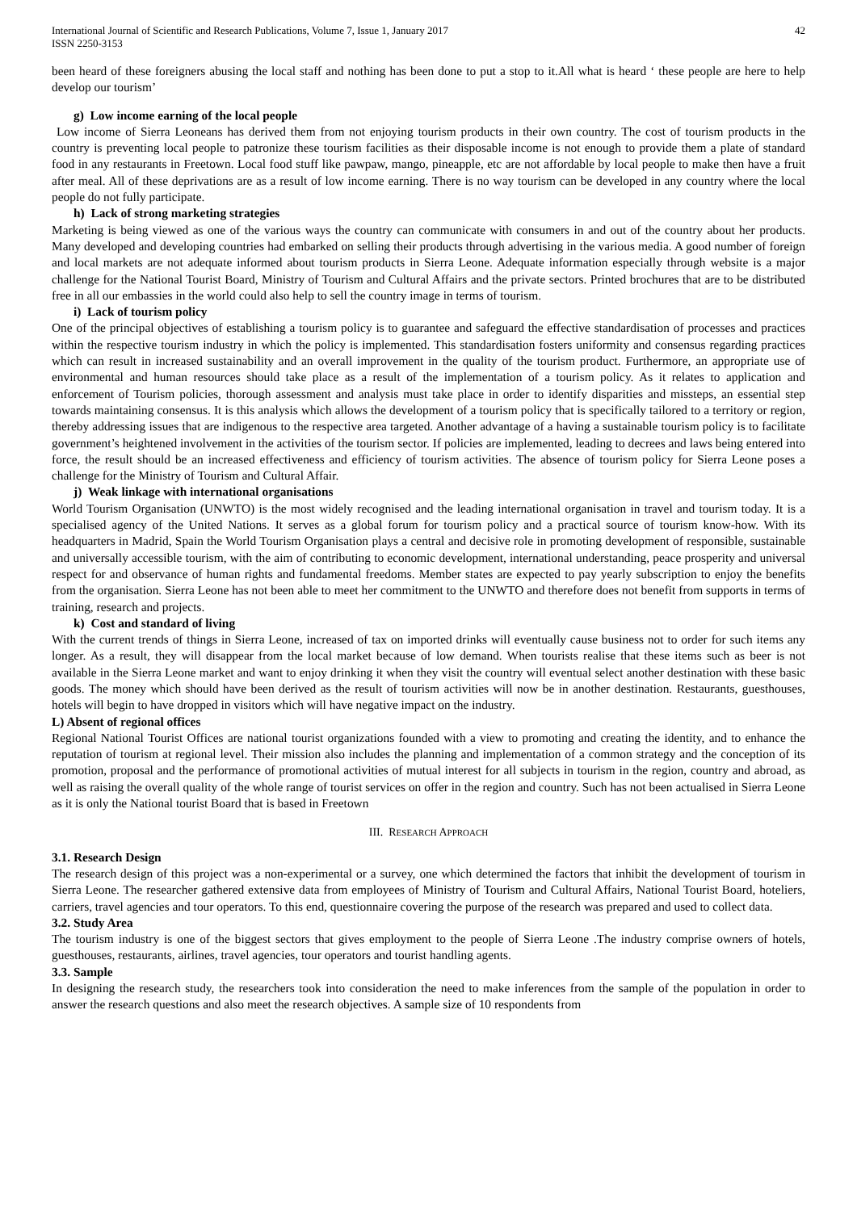International Journal of Scientific and Research Publications, Volume 7, Issue 1, January 2017
ISSN 2250-3153
42
been heard of these foreigners abusing the local staff and nothing has been done to put a stop to it.All what is heard ‘ these people are here to help develop our tourism’
g) Low income earning of the local people
Low income of Sierra Leoneans has derived them from not enjoying tourism products in their own country. The cost of tourism products in the country is preventing local people to patronize these tourism facilities as their disposable income is not enough to provide them a plate of standard food in any restaurants in Freetown. Local food stuff like pawpaw, mango, pineapple, etc are not affordable by local people to make then have a fruit after meal. All of these deprivations are as a result of low income earning. There is no way tourism can be developed in any country where the local people do not fully participate.
h) Lack of strong marketing strategies
Marketing is being viewed as one of the various ways the country can communicate with consumers in and out of the country about her products. Many developed and developing countries had embarked on selling their products through advertising in the various media. A good number of foreign and local markets are not adequate informed about tourism products in Sierra Leone. Adequate information especially through website is a major challenge for the National Tourist Board, Ministry of Tourism and Cultural Affairs and the private sectors. Printed brochures that are to be distributed free in all our embassies in the world could also help to sell the country image in terms of tourism.
i) Lack of tourism policy
One of the principal objectives of establishing a tourism policy is to guarantee and safeguard the effective standardisation of processes and practices within the respective tourism industry in which the policy is implemented. This standardisation fosters uniformity and consensus regarding practices which can result in increased sustainability and an overall improvement in the quality of the tourism product. Furthermore, an appropriate use of environmental and human resources should take place as a result of the implementation of a tourism policy. As it relates to application and enforcement of Tourism policies, thorough assessment and analysis must take place in order to identify disparities and missteps, an essential step towards maintaining consensus. It is this analysis which allows the development of a tourism policy that is specifically tailored to a territory or region, thereby addressing issues that are indigenous to the respective area targeted. Another advantage of a having a sustainable tourism policy is to facilitate government’s heightened involvement in the activities of the tourism sector. If policies are implemented, leading to decrees and laws being entered into force, the result should be an increased effectiveness and efficiency of tourism activities. The absence of tourism policy for Sierra Leone poses a challenge for the Ministry of Tourism and Cultural Affair.
j) Weak linkage with international organisations
World Tourism Organisation (UNWTO) is the most widely recognised and the leading international organisation in travel and tourism today. It is a specialised agency of the United Nations. It serves as a global forum for tourism policy and a practical source of tourism know-how. With its headquarters in Madrid, Spain the World Tourism Organisation plays a central and decisive role in promoting development of responsible, sustainable and universally accessible tourism, with the aim of contributing to economic development, international understanding, peace prosperity and universal respect for and observance of human rights and fundamental freedoms. Member states are expected to pay yearly subscription to enjoy the benefits from the organisation. Sierra Leone has not been able to meet her commitment to the UNWTO and therefore does not benefit from supports in terms of training, research and projects.
k) Cost and standard of living
With the current trends of things in Sierra Leone, increased of tax on imported drinks will eventually cause business not to order for such items any longer. As a result, they will disappear from the local market because of low demand. When tourists realise that these items such as beer is not available in the Sierra Leone market and want to enjoy drinking it when they visit the country will eventual select another destination with these basic goods. The money which should have been derived as the result of tourism activities will now be in another destination. Restaurants, guesthouses, hotels will begin to have dropped in visitors which will have negative impact on the industry.
L) Absent of regional offices
Regional National Tourist Offices are national tourist organizations founded with a view to promoting and creating the identity, and to enhance the reputation of tourism at regional level. Their mission also includes the planning and implementation of a common strategy and the conception of its promotion, proposal and the performance of promotional activities of mutual interest for all subjects in tourism in the region, country and abroad, as well as raising the overall quality of the whole range of tourist services on offer in the region and country. Such has not been actualised in Sierra Leone as it is only the National tourist Board that is based in Freetown
III. RESEARCH APPROACH
3.1. Research Design
The research design of this project was a non-experimental or a survey, one which determined the factors that inhibit the development of tourism in Sierra Leone. The researcher gathered extensive data from employees of Ministry of Tourism and Cultural Affairs, National Tourist Board, hoteliers, carriers, travel agencies and tour operators. To this end, questionnaire covering the purpose of the research was prepared and used to collect data.
3.2. Study Area
The tourism industry is one of the biggest sectors that gives employment to the people of Sierra Leone .The industry comprise owners of hotels, guesthouses, restaurants, airlines, travel agencies, tour operators and tourist handling agents.
3.3. Sample
In designing the research study, the researchers took into consideration the need to make inferences from the sample of the population in order to answer the research questions and also meet the research objectives. A sample size of 10 respondents from